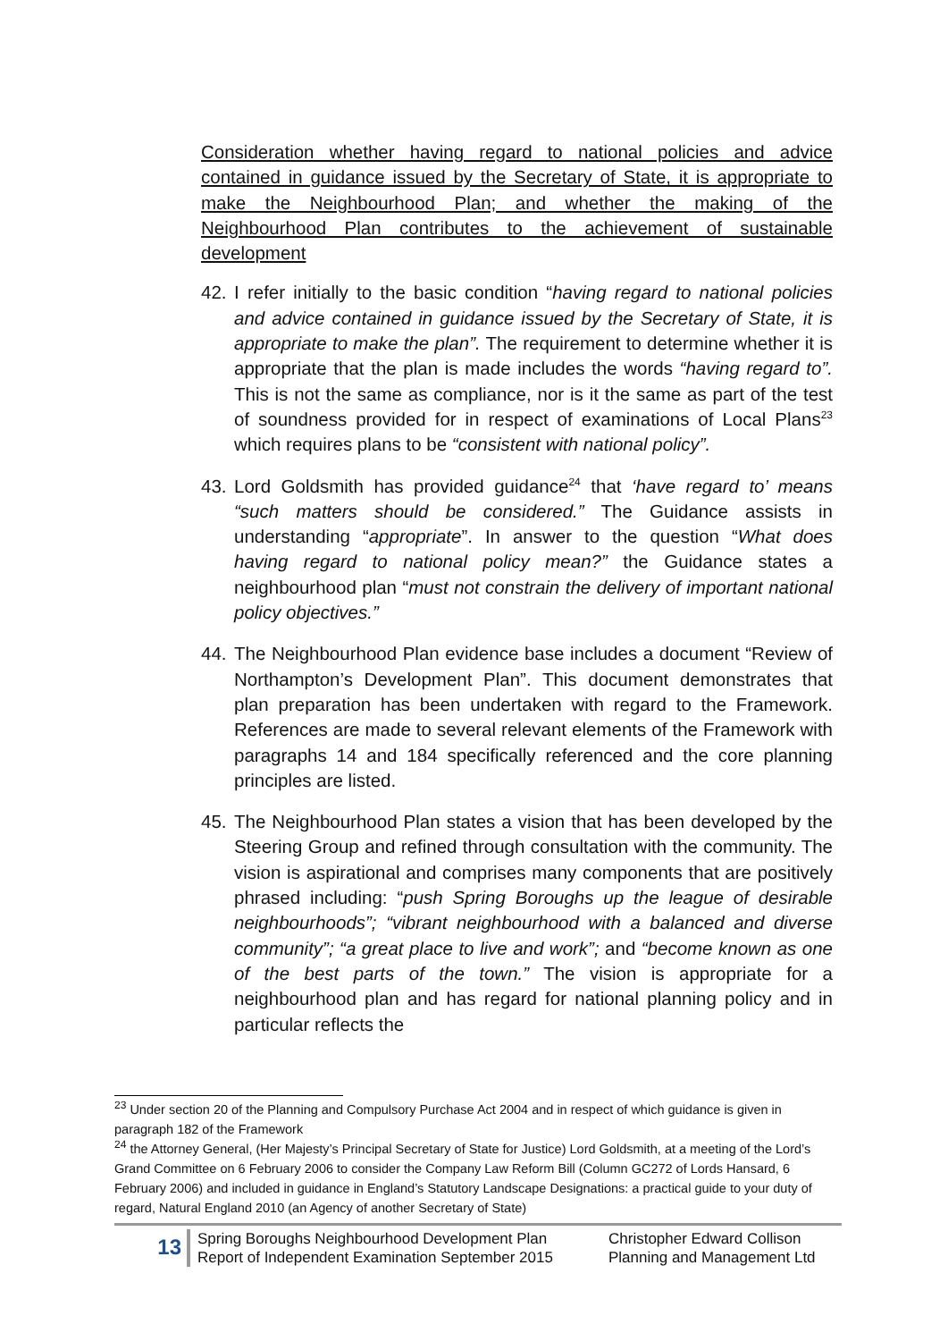Consideration whether having regard to national policies and advice contained in guidance issued by the Secretary of State, it is appropriate to make the Neighbourhood Plan; and whether the making of the Neighbourhood Plan contributes to the achievement of sustainable development
42. I refer initially to the basic condition “having regard to national policies and advice contained in guidance issued by the Secretary of State, it is appropriate to make the plan”. The requirement to determine whether it is appropriate that the plan is made includes the words “having regard to”. This is not the same as compliance, nor is it the same as part of the test of soundness provided for in respect of examinations of Local Plans<sup>23</sup> which requires plans to be “consistent with national policy”.
43. Lord Goldsmith has provided guidance<sup>24</sup> that ‘have regard to’ means “such matters should be considered.” The Guidance assists in understanding “appropriate”. In answer to the question “What does having regard to national policy mean?” the Guidance states a neighbourhood plan “must not constrain the delivery of important national policy objectives.”
44. The Neighbourhood Plan evidence base includes a document “Review of Northampton’s Development Plan”. This document demonstrates that plan preparation has been undertaken with regard to the Framework. References are made to several relevant elements of the Framework with paragraphs 14 and 184 specifically referenced and the core planning principles are listed.
45. The Neighbourhood Plan states a vision that has been developed by the Steering Group and refined through consultation with the community. The vision is aspirational and comprises many components that are positively phrased including: “push Spring Boroughs up the league of desirable neighbourhoods”; “vibrant neighbourhood with a balanced and diverse community”; “a great place to live and work”; and “become known as one of the best parts of the town.” The vision is appropriate for a neighbourhood plan and has regard for national planning policy and in particular reflects the
<sup>23</sup> Under section 20 of the Planning and Compulsory Purchase Act 2004 and in respect of which guidance is given in paragraph 182 of the Framework
<sup>24</sup> the Attorney General, (Her Majesty’s Principal Secretary of State for Justice) Lord Goldsmith, at a meeting of the Lord’s Grand Committee on 6 February 2006 to consider the Company Law Reform Bill (Column GC272 of Lords Hansard, 6 February 2006) and included in guidance in England’s Statutory Landscape Designations: a practical guide to your duty of regard, Natural England 2010 (an Agency of another Secretary of State)
13
Spring Boroughs Neighbourhood Development Plan
Report of Independent Examination September 2015
Christopher Edward Collison
Planning and Management Ltd